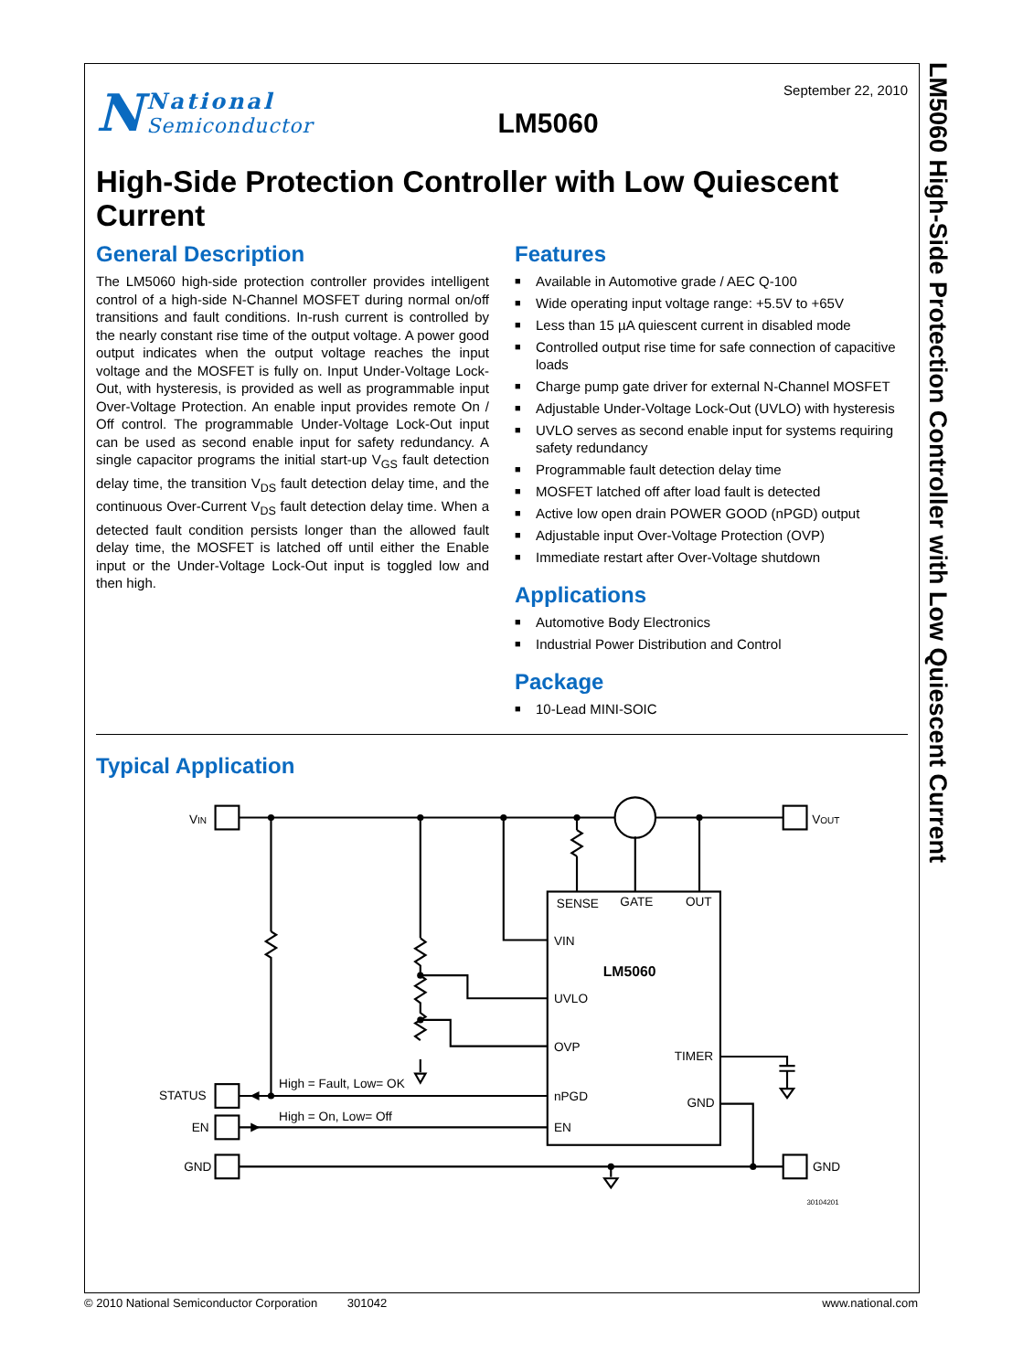LM5060 High-Side Protection Controller with Low Quiescent Current
N
National
Semiconductor
LM5060
September 22, 2010
High-Side Protection Controller with Low Quiescent Current
General Description
The LM5060 high-side protection controller provides intelligent control of a high-side N-Channel MOSFET during normal on/off transitions and fault conditions. In-rush current is controlled by the nearly constant rise time of the output voltage. A power good output indicates when the output voltage reaches the input voltage and the MOSFET is fully on. Input Under-Voltage Lock-Out, with hysteresis, is provided as well as programmable input Over-Voltage Protection. An enable input provides remote On / Off control. The programmable Under-Voltage Lock-Out input can be used as second enable input for safety redundancy. A single capacitor programs the initial start-up V<sub>GS</sub> fault detection delay time, the transition V<sub>DS</sub> fault detection delay time, and the continuous Over-Current V<sub>DS</sub> fault detection delay time. When a detected fault condition persists longer than the allowed fault delay time, the MOSFET is latched off until either the Enable input or the Under-Voltage Lock-Out input is toggled low and then high.
Features
■ Available in Automotive grade / AEC Q-100
■ Wide operating input voltage range: +5.5V to +65V
■ Less than 15 µA quiescent current in disabled mode
■ Controlled output rise time for safe connection of capacitive loads
■ Charge pump gate driver for external N-Channel MOSFET
■ Adjustable Under-Voltage Lock-Out (UVLO) with hysteresis
■ UVLO serves as second enable input for systems requiring safety redundancy
■ Programmable fault detection delay time
■ MOSFET latched off after load fault is detected
■ Active low open drain POWER GOOD (nPGD) output
■ Adjustable input Over-Voltage Protection (OVP)
■ Immediate restart after Over-Voltage shutdown
Applications
■ Automotive Body Electronics
■ Industrial Power Distribution and Control
Package
■ 10-Lead MINI-SOIC
Typical Application
VIN
VOUT
STATUS
EN
GND
GND
High = Fault, Low= OK
High = On, Low= Off
SENSE
GATE
OUT
VIN
LM5060
UVLO
OVP
TIMER
nPGD
GND
EN
30104201
© 2010 National Semiconductor Corporation 301042 www.national.com